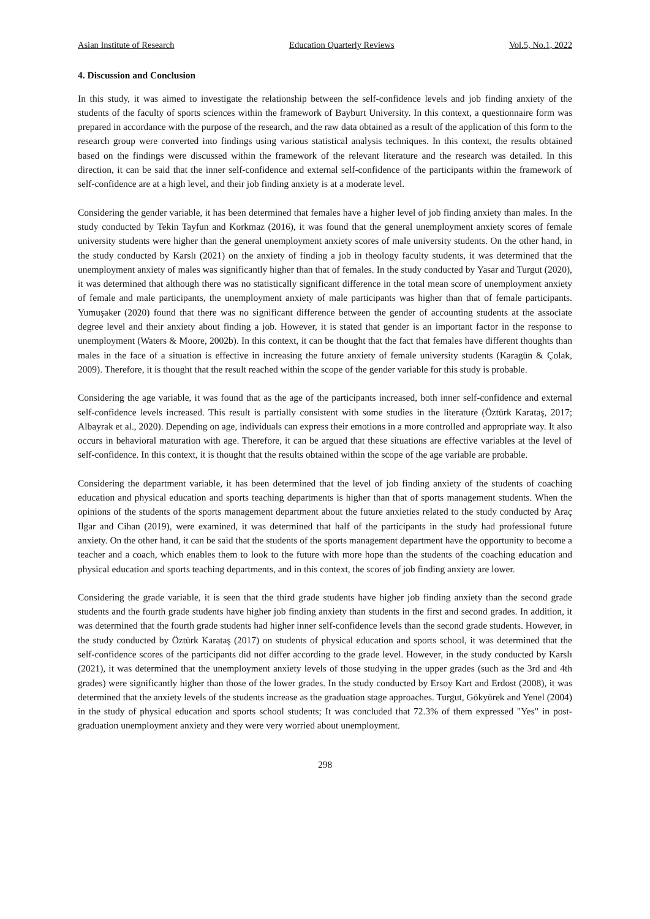Asian Institute of Research Education Quarterly Reviews Vol.5, No.1, 2022
4. Discussion and Conclusion
In this study, it was aimed to investigate the relationship between the self-confidence levels and job finding anxiety of the students of the faculty of sports sciences within the framework of Bayburt University. In this context, a questionnaire form was prepared in accordance with the purpose of the research, and the raw data obtained as a result of the application of this form to the research group were converted into findings using various statistical analysis techniques. In this context, the results obtained based on the findings were discussed within the framework of the relevant literature and the research was detailed. In this direction, it can be said that the inner self-confidence and external self-confidence of the participants within the framework of self-confidence are at a high level, and their job finding anxiety is at a moderate level.
Considering the gender variable, it has been determined that females have a higher level of job finding anxiety than males. In the study conducted by Tekin Tayfun and Korkmaz (2016), it was found that the general unemployment anxiety scores of female university students were higher than the general unemployment anxiety scores of male university students. On the other hand, in the study conducted by Karslı (2021) on the anxiety of finding a job in theology faculty students, it was determined that the unemployment anxiety of males was significantly higher than that of females. In the study conducted by Yasar and Turgut (2020), it was determined that although there was no statistically significant difference in the total mean score of unemployment anxiety of female and male participants, the unemployment anxiety of male participants was higher than that of female participants. Yumuşaker (2020) found that there was no significant difference between the gender of accounting students at the associate degree level and their anxiety about finding a job. However, it is stated that gender is an important factor in the response to unemployment (Waters & Moore, 2002b). In this context, it can be thought that the fact that females have different thoughts than males in the face of a situation is effective in increasing the future anxiety of female university students (Karagün & Çolak, 2009). Therefore, it is thought that the result reached within the scope of the gender variable for this study is probable.
Considering the age variable, it was found that as the age of the participants increased, both inner self-confidence and external self-confidence levels increased. This result is partially consistent with some studies in the literature (Öztürk Karataş, 2017; Albayrak et al., 2020). Depending on age, individuals can express their emotions in a more controlled and appropriate way. It also occurs in behavioral maturation with age. Therefore, it can be argued that these situations are effective variables at the level of self-confidence. In this context, it is thought that the results obtained within the scope of the age variable are probable.
Considering the department variable, it has been determined that the level of job finding anxiety of the students of coaching education and physical education and sports teaching departments is higher than that of sports management students. When the opinions of the students of the sports management department about the future anxieties related to the study conducted by Araç Ilgar and Cihan (2019), were examined, it was determined that half of the participants in the study had professional future anxiety. On the other hand, it can be said that the students of the sports management department have the opportunity to become a teacher and a coach, which enables them to look to the future with more hope than the students of the coaching education and physical education and sports teaching departments, and in this context, the scores of job finding anxiety are lower.
Considering the grade variable, it is seen that the third grade students have higher job finding anxiety than the second grade students and the fourth grade students have higher job finding anxiety than students in the first and second grades. In addition, it was determined that the fourth grade students had higher inner self-confidence levels than the second grade students. However, in the study conducted by Öztürk Karataş (2017) on students of physical education and sports school, it was determined that the self-confidence scores of the participants did not differ according to the grade level. However, in the study conducted by Karslı (2021), it was determined that the unemployment anxiety levels of those studying in the upper grades (such as the 3rd and 4th grades) were significantly higher than those of the lower grades. In the study conducted by Ersoy Kart and Erdost (2008), it was determined that the anxiety levels of the students increase as the graduation stage approaches. Turgut, Gökyürek and Yenel (2004) in the study of physical education and sports school students; It was concluded that 72.3% of them expressed "Yes" in post-graduation unemployment anxiety and they were very worried about unemployment.
298